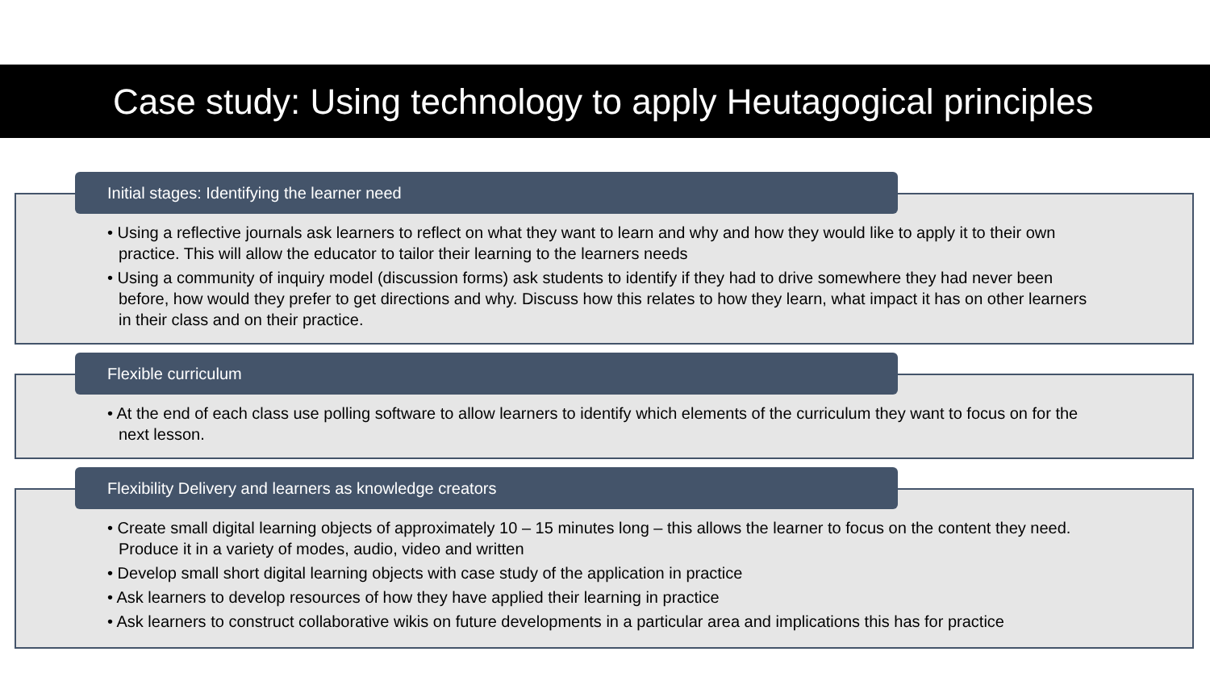Case study: Using technology to apply Heutagogical principles
Initial stages: Identifying the learner need
• Using a reflective journals ask learners to reflect on what they want to learn and why and how they would like to apply it to their own practice. This will allow the educator to tailor their learning to the learners needs
• Using a community of inquiry model (discussion forms) ask students to identify if they had to drive somewhere they had never been before, how would they prefer to get directions and why. Discuss how this relates to how they learn, what impact it has on other learners in their class and on their practice.
Flexible curriculum
• At the end of each class use polling software to allow learners to identify which elements of the curriculum they want to focus on for the next lesson.
Flexibility Delivery and learners as knowledge creators
• Create small digital learning objects of approximately 10 – 15 minutes long – this allows the learner to focus on the content they need. Produce it in a variety of modes, audio, video and written
• Develop small short digital learning objects with case study of the application in practice
• Ask learners to develop resources of how they have applied their learning in practice
• Ask learners to construct collaborative wikis on future developments in a particular area and implications this has for practice